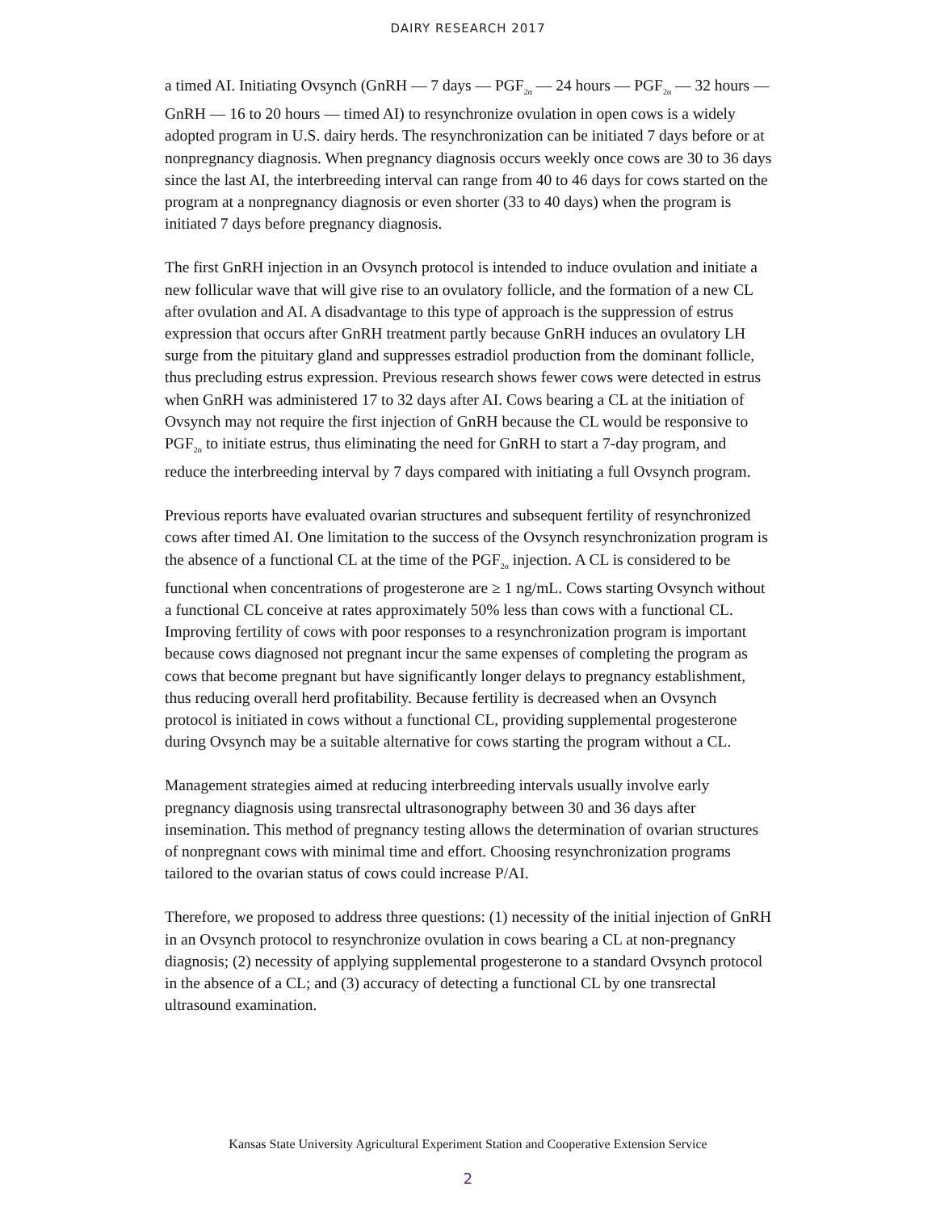DAIRY RESEARCH 2017
a timed AI. Initiating Ovsynch (GnRH — 7 days — PGF<sub>2α</sub> — 24 hours — PGF<sub>2α</sub> — 32 hours — GnRH — 16 to 20 hours — timed AI) to resynchronize ovulation in open cows is a widely adopted program in U.S. dairy herds. The resynchronization can be initiated 7 days before or at nonpregnancy diagnosis. When pregnancy diagnosis occurs weekly once cows are 30 to 36 days since the last AI, the interbreeding interval can range from 40 to 46 days for cows started on the program at a nonpregnancy diagnosis or even shorter (33 to 40 days) when the program is initiated 7 days before pregnancy diagnosis.
The first GnRH injection in an Ovsynch protocol is intended to induce ovulation and initiate a new follicular wave that will give rise to an ovulatory follicle, and the formation of a new CL after ovulation and AI. A disadvantage to this type of approach is the suppression of estrus expression that occurs after GnRH treatment partly because GnRH induces an ovulatory LH surge from the pituitary gland and suppresses estradiol production from the dominant follicle, thus precluding estrus expression. Previous research shows fewer cows were detected in estrus when GnRH was administered 17 to 32 days after AI. Cows bearing a CL at the initiation of Ovsynch may not require the first injection of GnRH because the CL would be responsive to PGF<sub>2α</sub> to initiate estrus, thus eliminating the need for GnRH to start a 7-day program, and reduce the interbreeding interval by 7 days compared with initiating a full Ovsynch program.
Previous reports have evaluated ovarian structures and subsequent fertility of resynchronized cows after timed AI. One limitation to the success of the Ovsynch resynchronization program is the absence of a functional CL at the time of the PGF<sub>2α</sub> injection. A CL is considered to be functional when concentrations of progesterone are ≥ 1 ng/mL. Cows starting Ovsynch without a functional CL conceive at rates approximately 50% less than cows with a functional CL. Improving fertility of cows with poor responses to a resynchronization program is important because cows diagnosed not pregnant incur the same expenses of completing the program as cows that become pregnant but have significantly longer delays to pregnancy establishment, thus reducing overall herd profitability. Because fertility is decreased when an Ovsynch protocol is initiated in cows without a functional CL, providing supplemental progesterone during Ovsynch may be a suitable alternative for cows starting the program without a CL.
Management strategies aimed at reducing interbreeding intervals usually involve early pregnancy diagnosis using transrectal ultrasonography between 30 and 36 days after insemination. This method of pregnancy testing allows the determination of ovarian structures of nonpregnant cows with minimal time and effort. Choosing resynchronization programs tailored to the ovarian status of cows could increase P/AI.
Therefore, we proposed to address three questions: (1) necessity of the initial injection of GnRH in an Ovsynch protocol to resynchronize ovulation in cows bearing a CL at non-pregnancy diagnosis; (2) necessity of applying supplemental progesterone to a standard Ovsynch protocol in the absence of a CL; and (3) accuracy of detecting a functional CL by one transrectal ultrasound examination.
Kansas State University Agricultural Experiment Station and Cooperative Extension Service
2